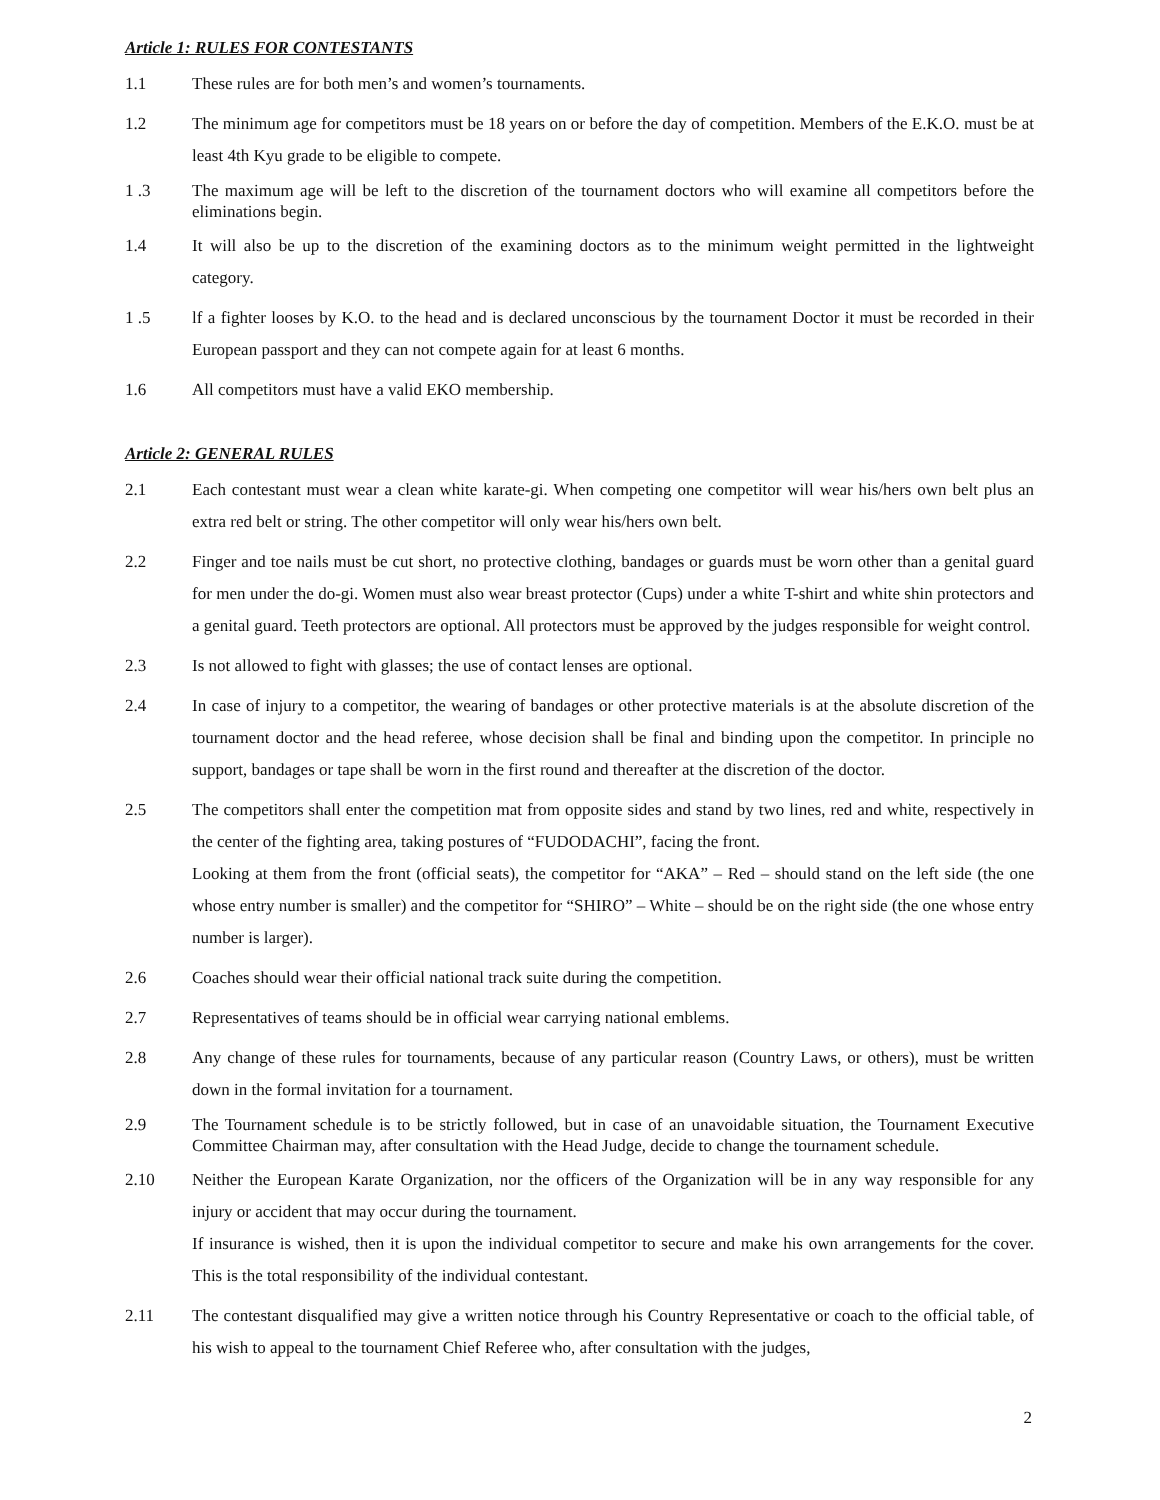Article 1: RULES FOR CONTESTANTS
1.1 These rules are for both men’s and women’s tournaments.
1.2 The minimum age for competitors must be 18 years on or before the day of competition. Members of the E.K.O. must be at least 4th Kyu grade to be eligible to compete.
1 .3 The maximum age will be left to the discretion of the tournament doctors who will examine all competitors before the eliminations begin.
1.4 It will also be up to the discretion of the examining doctors as to the minimum weight permitted in the lightweight category.
1 .5 lf a fighter looses by K.O. to the head and is declared unconscious by the tournament Doctor it must be recorded in their European passport and they can not compete again for at least 6 months.
1.6 All competitors must have a valid EKO membership.
Article 2: GENERAL RULES
2.1 Each contestant must wear a clean white karate-gi. When competing one competitor will wear his/hers own belt plus an extra red belt or string. The other competitor will only wear his/hers own belt.
2.2 Finger and toe nails must be cut short, no protective clothing, bandages or guards must be worn other than a genital guard for men under the do-gi. Women must also wear breast protector (Cups) under a white T-shirt and white shin protectors and a genital guard. Teeth protectors are optional. All protectors must be approved by the judges responsible for weight control.
2.3 Is not allowed to fight with glasses; the use of contact lenses are optional.
2.4 In case of injury to a competitor, the wearing of bandages or other protective materials is at the absolute discretion of the tournament doctor and the head referee, whose decision shall be final and binding upon the competitor. In principle no support, bandages or tape shall be worn in the first round and thereafter at the discretion of the doctor.
2.5 The competitors shall enter the competition mat from opposite sides and stand by two lines, red and white, respectively in the center of the fighting area, taking postures of “FUDODACHI”, facing the front.
Looking at them from the front (official seats), the competitor for “AKA” – Red – should stand on the left side (the one whose entry number is smaller) and the competitor for “SHIRO” – White – should be on the right side (the one whose entry number is larger).
2.6 Coaches should wear their official national track suite during the competition.
2.7 Representatives of teams should be in official wear carrying national emblems.
2.8 Any change of these rules for tournaments, because of any particular reason (Country Laws, or others), must be written down in the formal invitation for a tournament.
2.9 The Tournament schedule is to be strictly followed, but in case of an unavoidable situation, the Tournament Executive Committee Chairman may, after consultation with the Head Judge, decide to change the tournament schedule.
2.10 Neither the European Karate Organization, nor the officers of the Organization will be in any way responsible for any injury or accident that may occur during the tournament.
If insurance is wished, then it is upon the individual competitor to secure and make his own arrangements for the cover. This is the total responsibility of the individual contestant.
2.11 The contestant disqualified may give a written notice through his Country Representative or coach to the official table, of his wish to appeal to the tournament Chief Referee who, after consultation with the judges,
2